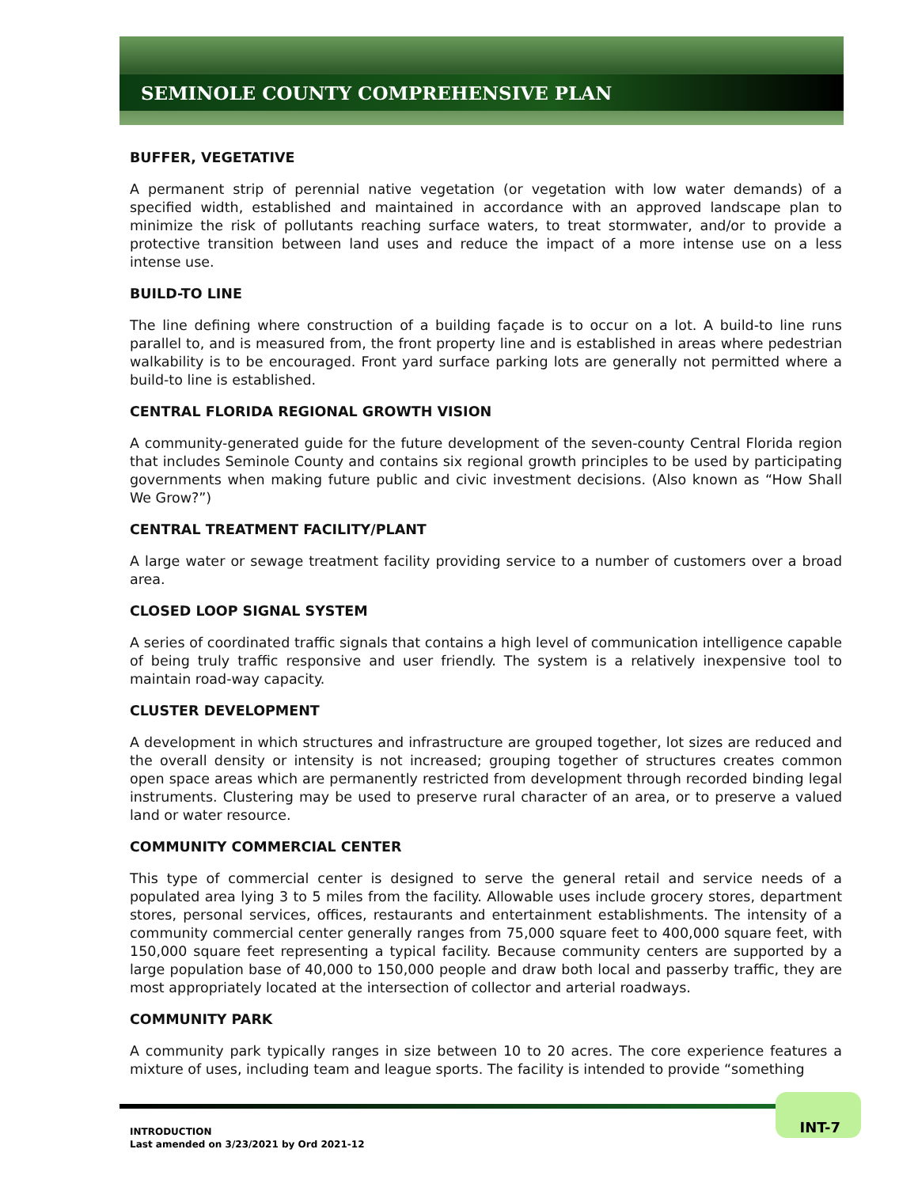SEMINOLE COUNTY COMPREHENSIVE PLAN
BUFFER, VEGETATIVE
A permanent strip of perennial native vegetation (or vegetation with low water demands) of a specified width, established and maintained in accordance with an approved landscape plan to minimize the risk of pollutants reaching surface waters, to treat stormwater, and/or to provide a protective transition between land uses and reduce the impact of a more intense use on a less intense use.
BUILD-TO LINE
The line defining where construction of a building façade is to occur on a lot. A build-to line runs parallel to, and is measured from, the front property line and is established in areas where pedestrian walkability is to be encouraged. Front yard surface parking lots are generally not permitted where a build-to line is established.
CENTRAL FLORIDA REGIONAL GROWTH VISION
A community-generated guide for the future development of the seven-county Central Florida region that includes Seminole County and contains six regional growth principles to be used by participating governments when making future public and civic investment decisions. (Also known as “How Shall We Grow?”)
CENTRAL TREATMENT FACILITY/PLANT
A large water or sewage treatment facility providing service to a number of customers over a broad area.
CLOSED LOOP SIGNAL SYSTEM
A series of coordinated traffic signals that contains a high level of communication intelligence capable of being truly traffic responsive and user friendly. The system is a relatively inexpensive tool to maintain road-way capacity.
CLUSTER DEVELOPMENT
A development in which structures and infrastructure are grouped together, lot sizes are reduced and the overall density or intensity is not increased; grouping together of structures creates common open space areas which are permanently restricted from development through recorded binding legal instruments. Clustering may be used to preserve rural character of an area, or to preserve a valued land or water resource.
COMMUNITY COMMERCIAL CENTER
This type of commercial center is designed to serve the general retail and service needs of a populated area lying 3 to 5 miles from the facility. Allowable uses include grocery stores, department stores, personal services, offices, restaurants and entertainment establishments. The intensity of a community commercial center generally ranges from 75,000 square feet to 400,000 square feet, with 150,000 square feet representing a typical facility. Because community centers are supported by a large population base of 40,000 to 150,000 people and draw both local and passerby traffic, they are most appropriately located at the intersection of collector and arterial roadways.
COMMUNITY PARK
A community park typically ranges in size between 10 to 20 acres. The core experience features a mixture of uses, including team and league sports. The facility is intended to provide “something
INT-7
INTRODUCTION
Last amended on 3/23/2021 by Ord 2021-12